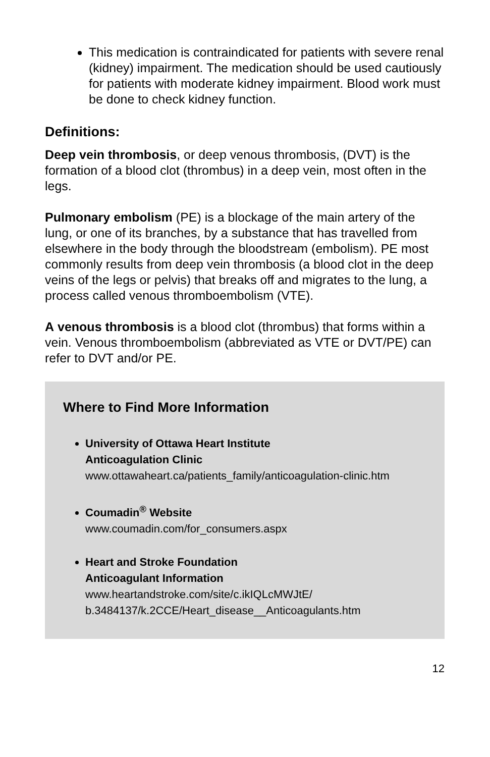This medication is contraindicated for patients with severe renal (kidney) impairment. The medication should be used cautiously for patients with moderate kidney impairment. Blood work must be done to check kidney function.
Definitions:
Deep vein thrombosis, or deep venous thrombosis, (DVT) is the formation of a blood clot (thrombus) in a deep vein, most often in the legs.
Pulmonary embolism (PE) is a blockage of the main artery of the lung, or one of its branches, by a substance that has travelled from elsewhere in the body through the bloodstream (embolism). PE most commonly results from deep vein thrombosis (a blood clot in the deep veins of the legs or pelvis) that breaks off and migrates to the lung, a process called venous thromboembolism (VTE).
A venous thrombosis is a blood clot (thrombus) that forms within a vein. Venous thromboembolism (abbreviated as VTE or DVT/PE) can refer to DVT and/or PE.
Where to Find More Information
University of Ottawa Heart Institute
Anticoagulation Clinic
www.ottawaheart.ca/patients_family/anticoagulation-clinic.htm
Coumadin<sup>®</sup> Website
www.coumadin.com/for_consumers.aspx
Heart and Stroke Foundation
Anticoagulant Information
www.heartandstroke.com/site/c.ikIQLcMWJtE/
b.3484137/k.2CCE/Heart_disease__Anticoagulants.htm
12